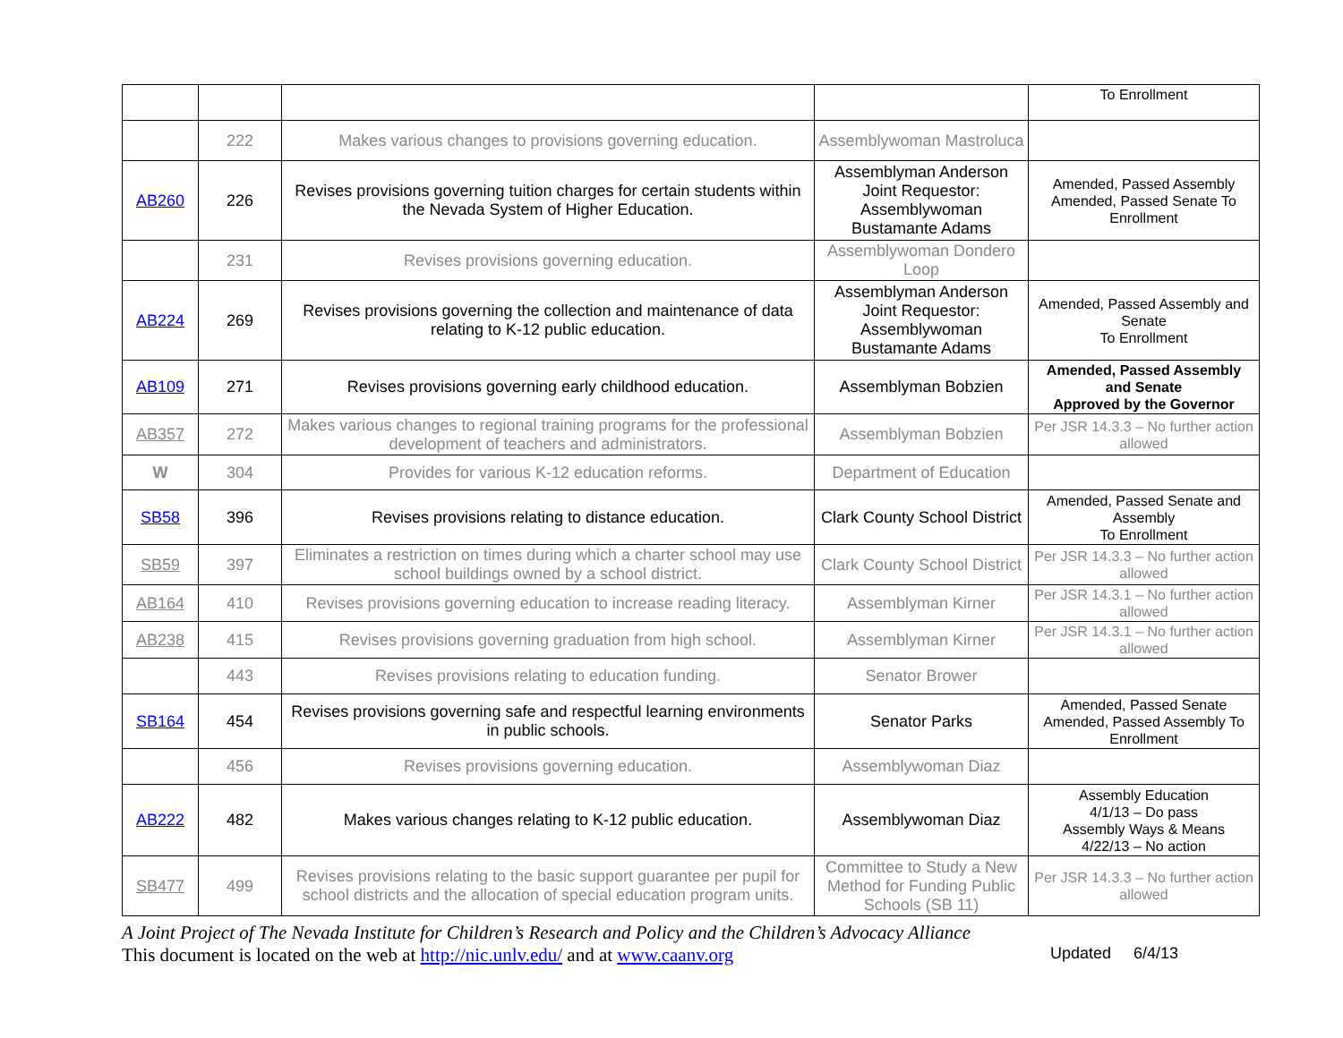| | | | | To Enrollment |
| | 222 | Makes various changes to provisions governing education. | Assemblywoman Mastroluca | |
| AB260 | 226 | Revises provisions governing tuition charges for certain students within the Nevada System of Higher Education. | Assemblyman Anderson Joint Requestor: Assemblywoman Bustamante Adams | Amended, Passed Assembly Amended, Passed Senate To Enrollment |
| | 231 | Revises provisions governing education. | Assemblywoman Dondero Loop | |
| AB224 | 269 | Revises provisions governing the collection and maintenance of data relating to K-12 public education. | Assemblyman Anderson Joint Requestor: Assemblywoman Bustamante Adams | Amended, Passed Assembly and Senate To Enrollment |
| AB109 | 271 | Revises provisions governing early childhood education. | Assemblyman Bobzien | Amended, Passed Assembly and Senate Approved by the Governor |
| AB357 | 272 | Makes various changes to regional training programs for the professional development of teachers and administrators. | Assemblyman Bobzien | Per JSR 14.3.3 – No further action allowed |
| W | 304 | Provides for various K-12 education reforms. | Department of Education | |
| SB58 | 396 | Revises provisions relating to distance education. | Clark County School District | Amended, Passed Senate and Assembly To Enrollment |
| SB59 | 397 | Eliminates a restriction on times during which a charter school may use school buildings owned by a school district. | Clark County School District | Per JSR 14.3.3 – No further action allowed |
| AB164 | 410 | Revises provisions governing education to increase reading literacy. | Assemblyman Kirner | Per JSR 14.3.1 – No further action allowed |
| AB238 | 415 | Revises provisions governing graduation from high school. | Assemblyman Kirner | Per JSR 14.3.1 – No further action allowed |
| | 443 | Revises provisions relating to education funding. | Senator Brower | |
| SB164 | 454 | Revises provisions governing safe and respectful learning environments in public schools. | Senator Parks | Amended, Passed Senate Amended, Passed Assembly To Enrollment |
| | 456 | Revises provisions governing education. | Assemblywoman Diaz | |
| AB222 | 482 | Makes various changes relating to K-12 public education. | Assemblywoman Diaz | Assembly Education 4/1/13 – Do pass Assembly Ways & Means 4/22/13 – No action |
| SB477 | 499 | Revises provisions relating to the basic support guarantee per pupil for school districts and the allocation of special education program units. | Committee to Study a New Method for Funding Public Schools (SB 11) | Per JSR 14.3.3 – No further action allowed |
A Joint Project of The Nevada Institute for Children’s Research and Policy and the Children’s Advocacy Alliance
This document is located on the web at http://nic.unlv.edu/ and at www.caanv.org Updated 6/4/13